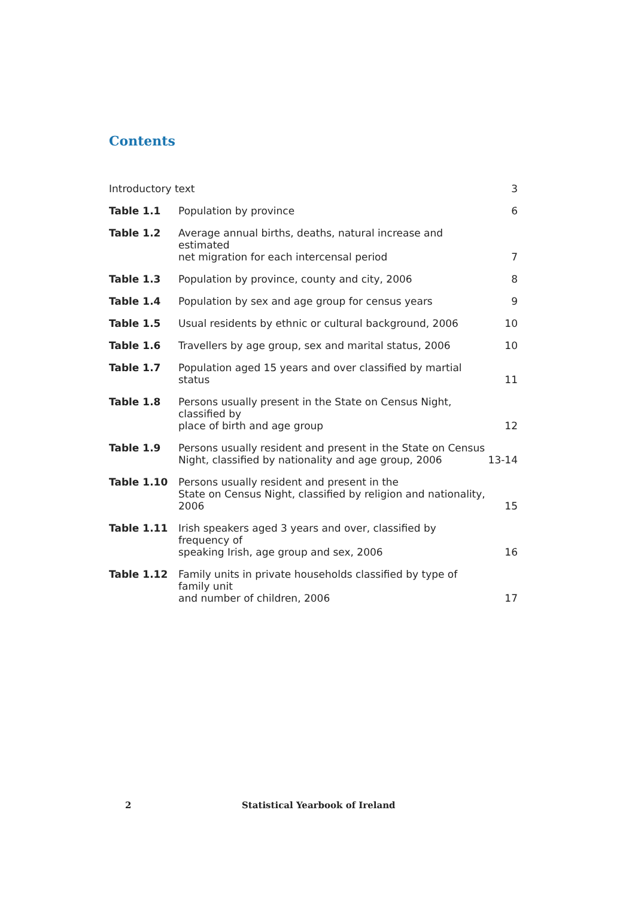Contents
| Introductory text | | 3 |
| Table 1.1 | Population by province | 6 |
| Table 1.2 | Average annual births, deaths, natural increase and estimated net migration for each intercensal period | 7 |
| Table 1.3 | Population by province, county and city, 2006 | 8 |
| Table 1.4 | Population by sex and age group for census years | 9 |
| Table 1.5 | Usual residents by ethnic or cultural background, 2006 | 10 |
| Table 1.6 | Travellers by age group, sex and marital status, 2006 | 10 |
| Table 1.7 | Population aged 15 years and over classified by martial status | 11 |
| Table 1.8 | Persons usually present in the State on Census Night, classified by place of birth and age group | 12 |
| Table 1.9 | Persons usually resident and present in the State on Census Night, classified by nationality and age group, 2006 | 13-14 |
| Table 1.10 | Persons usually resident and present in the State on Census Night, classified by religion and nationality, 2006 | 15 |
| Table 1.11 | Irish speakers aged 3 years and over, classified by frequency of speaking Irish, age group and sex, 2006 | 16 |
| Table 1.12 | Family units in private households classified by type of family unit and number of children, 2006 | 17 |
2 Statistical Yearbook of Ireland